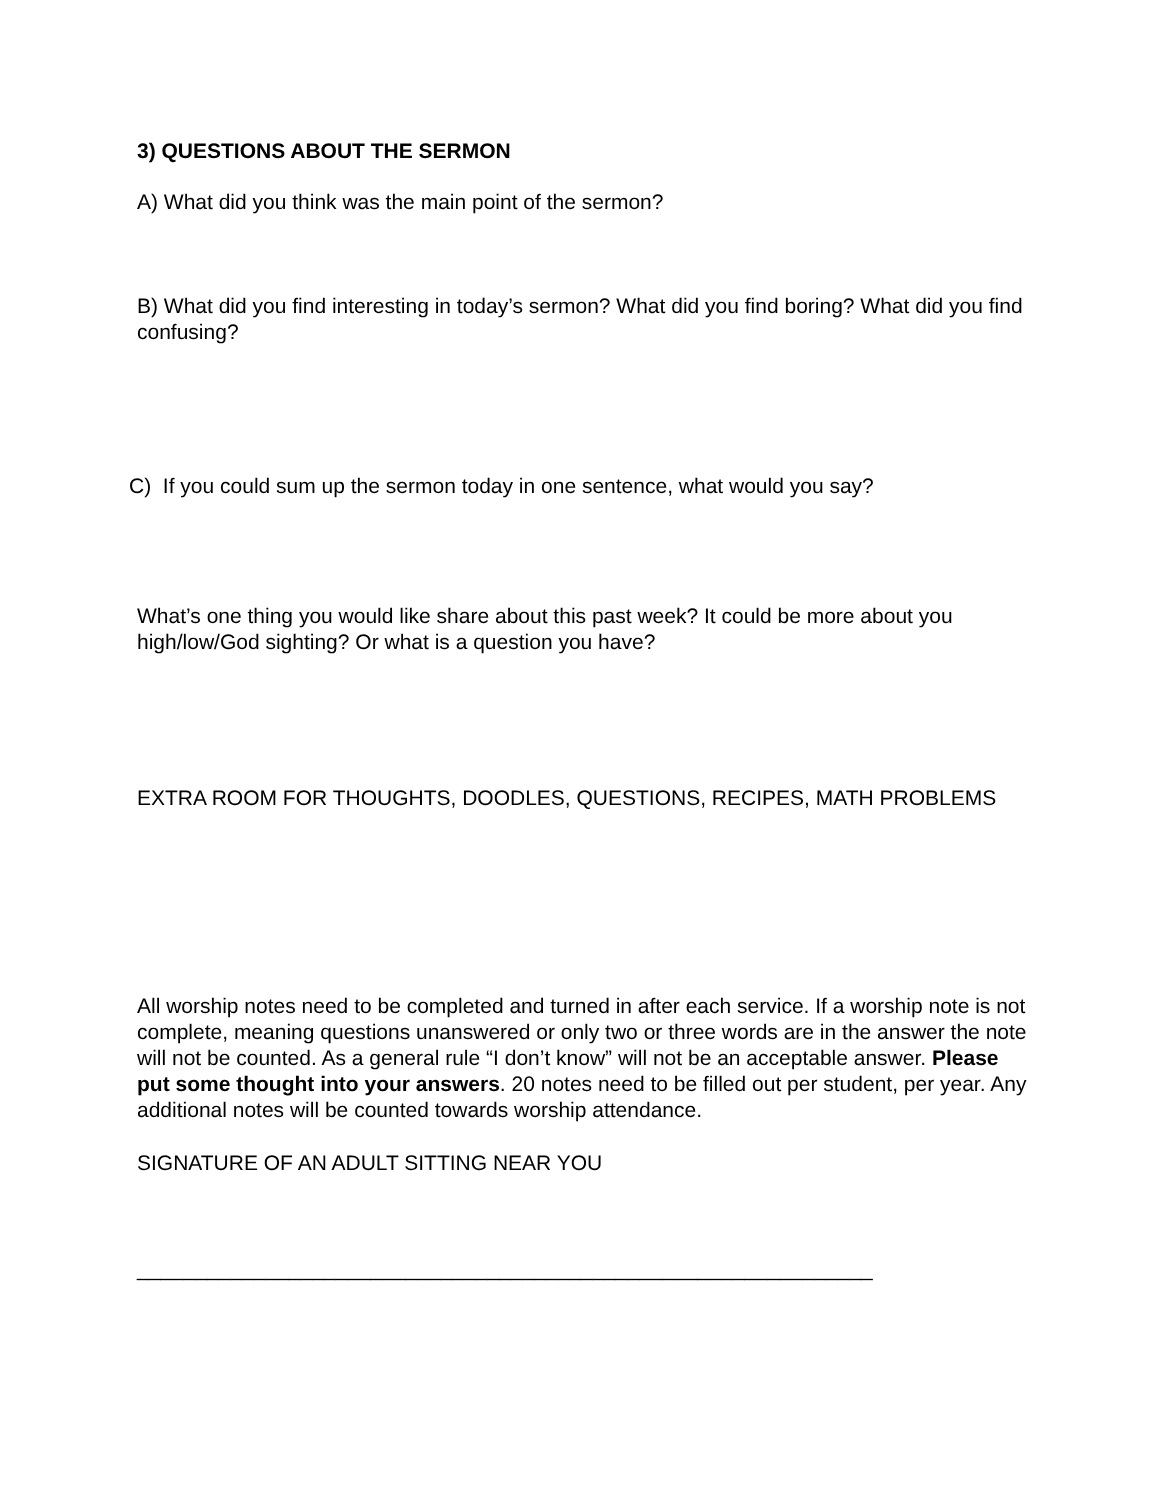3) QUESTIONS ABOUT THE SERMON
A) What did you think was the main point of the sermon?
B) What did you find interesting in today’s sermon? What did you find boring? What did you find confusing?
C) If you could sum up the sermon today in one sentence, what would you say?
What’s one thing you would like share about this past week? It could be more about you high/low/God sighting? Or what is a question you have?
EXTRA ROOM FOR THOUGHTS, DOODLES, QUESTIONS, RECIPES, MATH PROBLEMS
All worship notes need to be completed and turned in after each service. If a worship note is not complete, meaning questions unanswered or only two or three words are in the answer the note will not be counted. As a general rule “I don’t know” will not be an acceptable answer. Please put some thought into your answers. 20 notes need to be filled out per student, per year. Any additional notes will be counted towards worship attendance.
SIGNATURE OF AN ADULT SITTING NEAR YOU
_______________________________________________________________